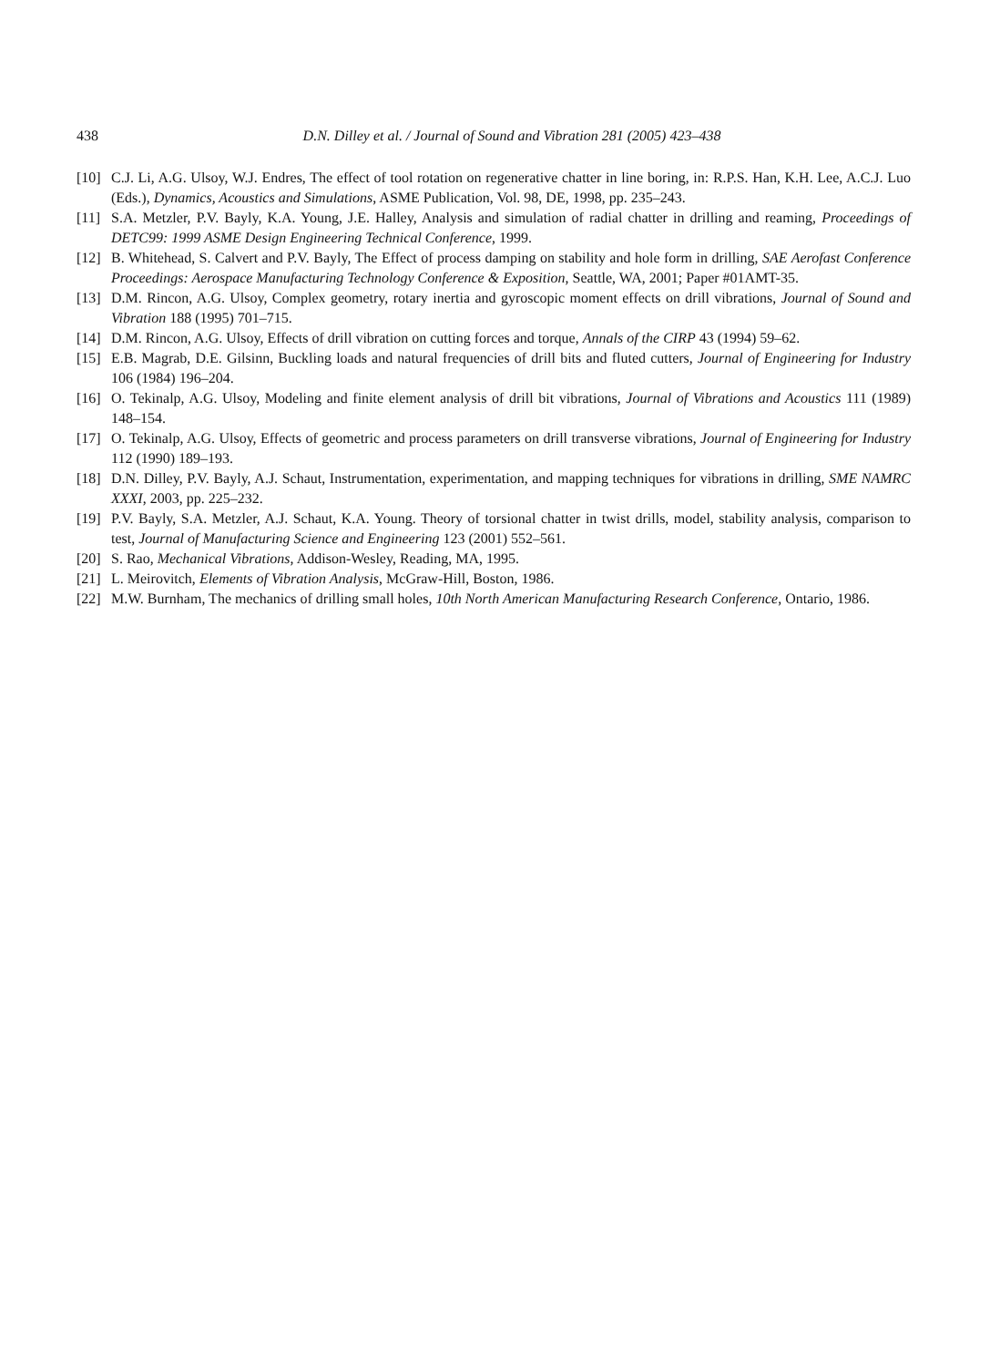438 D.N. Dilley et al. / Journal of Sound and Vibration 281 (2005) 423–438
[10] C.J. Li, A.G. Ulsoy, W.J. Endres, The effect of tool rotation on regenerative chatter in line boring, in: R.P.S. Han, K.H. Lee, A.C.J. Luo (Eds.), Dynamics, Acoustics and Simulations, ASME Publication, Vol. 98, DE, 1998, pp. 235–243.
[11] S.A. Metzler, P.V. Bayly, K.A. Young, J.E. Halley, Analysis and simulation of radial chatter in drilling and reaming, Proceedings of DETC99: 1999 ASME Design Engineering Technical Conference, 1999.
[12] B. Whitehead, S. Calvert and P.V. Bayly, The Effect of process damping on stability and hole form in drilling, SAE Aerofast Conference Proceedings: Aerospace Manufacturing Technology Conference & Exposition, Seattle, WA, 2001; Paper #01AMT-35.
[13] D.M. Rincon, A.G. Ulsoy, Complex geometry, rotary inertia and gyroscopic moment effects on drill vibrations, Journal of Sound and Vibration 188 (1995) 701–715.
[14] D.M. Rincon, A.G. Ulsoy, Effects of drill vibration on cutting forces and torque, Annals of the CIRP 43 (1994) 59–62.
[15] E.B. Magrab, D.E. Gilsinn, Buckling loads and natural frequencies of drill bits and fluted cutters, Journal of Engineering for Industry 106 (1984) 196–204.
[16] O. Tekinalp, A.G. Ulsoy, Modeling and finite element analysis of drill bit vibrations, Journal of Vibrations and Acoustics 111 (1989) 148–154.
[17] O. Tekinalp, A.G. Ulsoy, Effects of geometric and process parameters on drill transverse vibrations, Journal of Engineering for Industry 112 (1990) 189–193.
[18] D.N. Dilley, P.V. Bayly, A.J. Schaut, Instrumentation, experimentation, and mapping techniques for vibrations in drilling, SME NAMRC XXXI, 2003, pp. 225–232.
[19] P.V. Bayly, S.A. Metzler, A.J. Schaut, K.A. Young. Theory of torsional chatter in twist drills, model, stability analysis, comparison to test, Journal of Manufacturing Science and Engineering 123 (2001) 552–561.
[20] S. Rao, Mechanical Vibrations, Addison-Wesley, Reading, MA, 1995.
[21] L. Meirovitch, Elements of Vibration Analysis, McGraw-Hill, Boston, 1986.
[22] M.W. Burnham, The mechanics of drilling small holes, 10th North American Manufacturing Research Conference, Ontario, 1986.